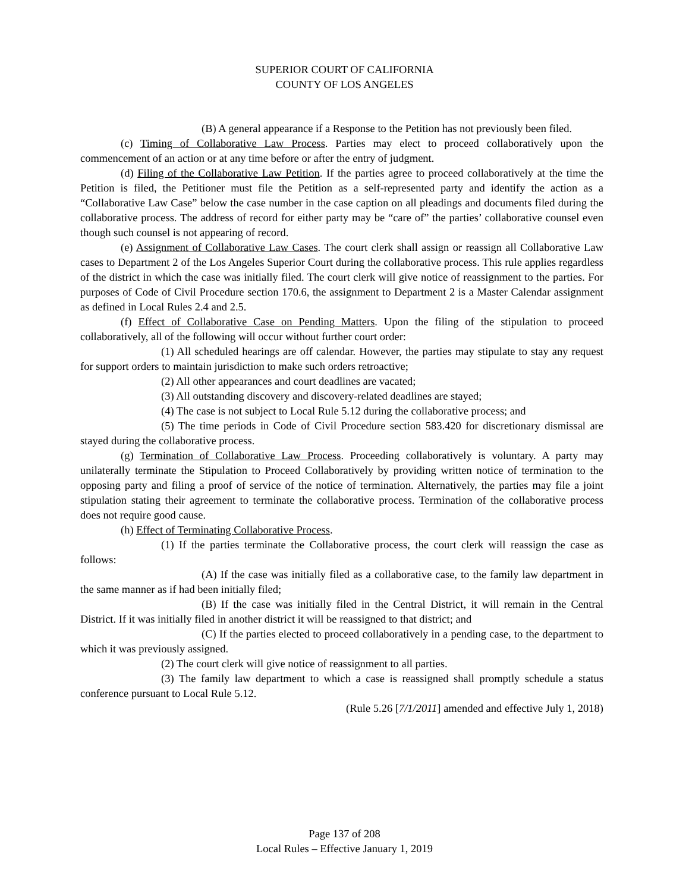SUPERIOR COURT OF CALIFORNIA
COUNTY OF LOS ANGELES
(B) A general appearance if a Response to the Petition has not previously been filed.
(c) Timing of Collaborative Law Process. Parties may elect to proceed collaboratively upon the commencement of an action or at any time before or after the entry of judgment.
(d) Filing of the Collaborative Law Petition. If the parties agree to proceed collaboratively at the time the Petition is filed, the Petitioner must file the Petition as a self-represented party and identify the action as a “Collaborative Law Case” below the case number in the case caption on all pleadings and documents filed during the collaborative process. The address of record for either party may be “care of” the parties’ collaborative counsel even though such counsel is not appearing of record.
(e) Assignment of Collaborative Law Cases. The court clerk shall assign or reassign all Collaborative Law cases to Department 2 of the Los Angeles Superior Court during the collaborative process. This rule applies regardless of the district in which the case was initially filed. The court clerk will give notice of reassignment to the parties. For purposes of Code of Civil Procedure section 170.6, the assignment to Department 2 is a Master Calendar assignment as defined in Local Rules 2.4 and 2.5.
(f) Effect of Collaborative Case on Pending Matters. Upon the filing of the stipulation to proceed collaboratively, all of the following will occur without further court order:
(1) All scheduled hearings are off calendar. However, the parties may stipulate to stay any request for support orders to maintain jurisdiction to make such orders retroactive;
(2) All other appearances and court deadlines are vacated;
(3) All outstanding discovery and discovery-related deadlines are stayed;
(4) The case is not subject to Local Rule 5.12 during the collaborative process; and
(5) The time periods in Code of Civil Procedure section 583.420 for discretionary dismissal are stayed during the collaborative process.
(g) Termination of Collaborative Law Process. Proceeding collaboratively is voluntary. A party may unilaterally terminate the Stipulation to Proceed Collaboratively by providing written notice of termination to the opposing party and filing a proof of service of the notice of termination. Alternatively, the parties may file a joint stipulation stating their agreement to terminate the collaborative process. Termination of the collaborative process does not require good cause.
(h) Effect of Terminating Collaborative Process.
(1) If the parties terminate the Collaborative process, the court clerk will reassign the case as follows:
(A) If the case was initially filed as a collaborative case, to the family law department in the same manner as if had been initially filed;
(B) If the case was initially filed in the Central District, it will remain in the Central District. If it was initially filed in another district it will be reassigned to that district; and
(C) If the parties elected to proceed collaboratively in a pending case, to the department to which it was previously assigned.
(2) The court clerk will give notice of reassignment to all parties.
(3) The family law department to which a case is reassigned shall promptly schedule a status conference pursuant to Local Rule 5.12.
(Rule 5.26 [7/1/2011] amended and effective July 1, 2018)
Page 137 of 208
Local Rules – Effective January 1, 2019